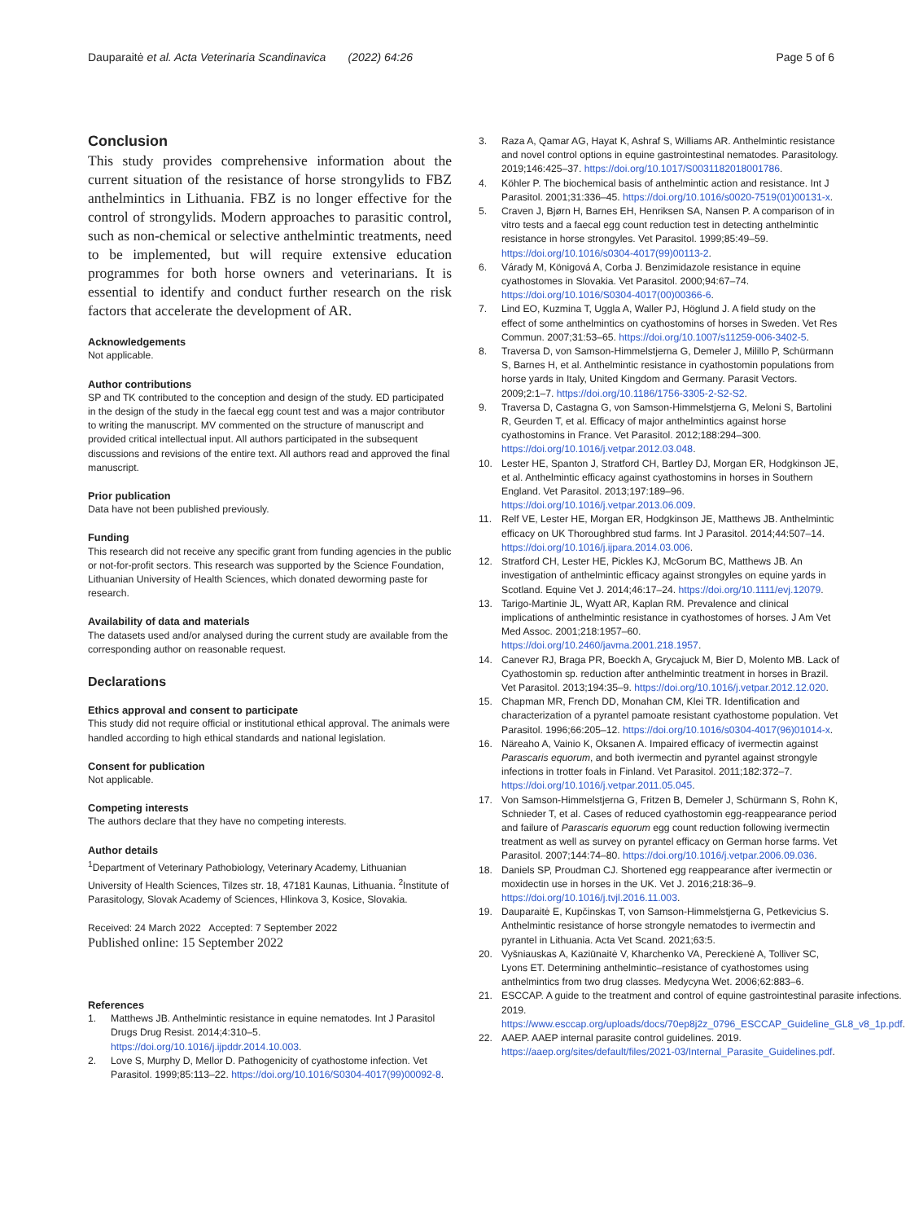Dauparaitė et al. Acta Veterinaria Scandinavica (2022) 64:26
Page 5 of 6
Conclusion
This study provides comprehensive information about the current situation of the resistance of horse strongylids to FBZ anthelmintics in Lithuania. FBZ is no longer effective for the control of strongylids. Modern approaches to parasitic control, such as non-chemical or selective anthelmintic treatments, need to be implemented, but will require extensive education programmes for both horse owners and veterinarians. It is essential to identify and conduct further research on the risk factors that accelerate the development of AR.
Acknowledgements
Not applicable.
Author contributions
SP and TK contributed to the conception and design of the study. ED participated in the design of the study in the faecal egg count test and was a major contributor to writing the manuscript. MV commented on the structure of manuscript and provided critical intellectual input. All authors participated in the subsequent discussions and revisions of the entire text. All authors read and approved the final manuscript.
Prior publication
Data have not been published previously.
Funding
This research did not receive any specific grant from funding agencies in the public or not-for-profit sectors. This research was supported by the Science Foundation, Lithuanian University of Health Sciences, which donated deworming paste for research.
Availability of data and materials
The datasets used and/or analysed during the current study are available from the corresponding author on reasonable request.
Declarations
Ethics approval and consent to participate
This study did not require official or institutional ethical approval. The animals were handled according to high ethical standards and national legislation.
Consent for publication
Not applicable.
Competing interests
The authors declare that they have no competing interests.
Author details
<sup>1</sup> Department of Veterinary Pathobiology, Veterinary Academy, Lithuanian University of Health Sciences, Tilzes str. 18, 47181 Kaunas, Lithuania. <sup>2</sup>Institute of Parasitology, Slovak Academy of Sciences, Hlinkova 3, Kosice, Slovakia.
Received: 24 March 2022 Accepted: 7 September 2022
Published online: 15 September 2022
References
1. Matthews JB. Anthelmintic resistance in equine nematodes. Int J Parasitol Drugs Drug Resist. 2014;4:310–5. https://doi.org/10.1016/j.ijpddr.2014.10.003.
2. Love S, Murphy D, Mellor D. Pathogenicity of cyathostome infection. Vet Parasitol. 1999;85:113–22. https://doi.org/10.1016/S0304-4017(99)00092-8.
3. Raza A, Qamar AG, Hayat K, Ashraf S, Williams AR. Anthelmintic resistance and novel control options in equine gastrointestinal nematodes. Parasitology. 2019;146:425–37. https://doi.org/10.1017/S0031182018001786.
4. Köhler P. The biochemical basis of anthelmintic action and resistance. Int J Parasitol. 2001;31:336–45. https://doi.org/10.1016/s0020-7519(01)00131-x.
5. Craven J, Bjørn H, Barnes EH, Henriksen SA, Nansen P. A comparison of in vitro tests and a faecal egg count reduction test in detecting anthelmintic resistance in horse strongyles. Vet Parasitol. 1999;85:49–59. https://doi.org/10.1016/s0304-4017(99)00113-2.
6. Várady M, Königová A, Corba J. Benzimidazole resistance in equine cyathostomes in Slovakia. Vet Parasitol. 2000;94:67–74. https://doi.org/10.1016/S0304-4017(00)00366-6.
7. Lind EO, Kuzmina T, Uggla A, Waller PJ, Höglund J. A field study on the effect of some anthelmintics on cyathostomins of horses in Sweden. Vet Res Commun. 2007;31:53–65. https://doi.org/10.1007/s11259-006-3402-5.
8. Traversa D, von Samson-Himmelstjerna G, Demeler J, Milillo P, Schürmann S, Barnes H, et al. Anthelmintic resistance in cyathostomin populations from horse yards in Italy, United Kingdom and Germany. Parasit Vectors. 2009;2:1–7. https://doi.org/10.1186/1756-3305-2-S2-S2.
9. Traversa D, Castagna G, von Samson-Himmelstjerna G, Meloni S, Bartolini R, Geurden T, et al. Efficacy of major anthelmintics against horse cyathostomins in France. Vet Parasitol. 2012;188:294–300. https://doi.org/10.1016/j.vetpar.2012.03.048.
10. Lester HE, Spanton J, Stratford CH, Bartley DJ, Morgan ER, Hodgkinson JE, et al. Anthelmintic efficacy against cyathostomins in horses in Southern England. Vet Parasitol. 2013;197:189–96. https://doi.org/10.1016/j.vetpar.2013.06.009.
11. Relf VE, Lester HE, Morgan ER, Hodgkinson JE, Matthews JB. Anthelmintic efficacy on UK Thoroughbred stud farms. Int J Parasitol. 2014;44:507–14. https://doi.org/10.1016/j.ijpara.2014.03.006.
12. Stratford CH, Lester HE, Pickles KJ, McGorum BC, Matthews JB. An investigation of anthelmintic efficacy against strongyles on equine yards in Scotland. Equine Vet J. 2014;46:17–24. https://doi.org/10.1111/evj.12079.
13. Tarigo-Martinie JL, Wyatt AR, Kaplan RM. Prevalence and clinical implications of anthelmintic resistance in cyathostomes of horses. J Am Vet Med Assoc. 2001;218:1957–60. https://doi.org/10.2460/javma.2001.218.1957.
14. Canever RJ, Braga PR, Boeckh A, Grycajuck M, Bier D, Molento MB. Lack of Cyathostomin sp. reduction after anthelmintic treatment in horses in Brazil. Vet Parasitol. 2013;194:35–9. https://doi.org/10.1016/j.vetpar.2012.12.020.
15. Chapman MR, French DD, Monahan CM, Klei TR. Identification and characterization of a pyrantel pamoate resistant cyathostome population. Vet Parasitol. 1996;66:205–12. https://doi.org/10.1016/s0304-4017(96)01014-x.
16. Näreaho A, Vainio K, Oksanen A. Impaired efficacy of ivermectin against Parascaris equorum, and both ivermectin and pyrantel against strongyle infections in trotter foals in Finland. Vet Parasitol. 2011;182:372–7. https://doi.org/10.1016/j.vetpar.2011.05.045.
17. Von Samson-Himmelstjerna G, Fritzen B, Demeler J, Schürmann S, Rohn K, Schnieder T, et al. Cases of reduced cyathostomin egg-reappearance period and failure of Parascaris equorum egg count reduction following ivermectin treatment as well as survey on pyrantel efficacy on German horse farms. Vet Parasitol. 2007;144:74–80. https://doi.org/10.1016/j.vetpar.2006.09.036.
18. Daniels SP, Proudman CJ. Shortened egg reappearance after ivermectin or moxidectin use in horses in the UK. Vet J. 2016;218:36–9. https://doi.org/10.1016/j.tvjl.2016.11.003.
19. Dauparaitė E, Kupčinskas T, von Samson-Himmelstjerna G, Petkevicius S. Anthelmintic resistance of horse strongyle nematodes to ivermectin and pyrantel in Lithuania. Acta Vet Scand. 2021;63:5.
20. Vyšniauskas A, Kaziūnaitė V, Kharchenko VA, Pereckienė A, Tolliver SC, Lyons ET. Determining anthelmintic–resistance of cyathostomes using anthelmintics from two drug classes. Medycyna Wet. 2006;62:883–6.
21. ESCCAP. A guide to the treatment and control of equine gastrointestinal parasite infections. 2019. https://www.esccap.org/uploads/docs/70ep8j2z_0796_ESCCAP_Guideline_GL8_v8_1p.pdf.
22. AAEP. AAEP internal parasite control guidelines. 2019. https://aaep.org/sites/default/files/2021-03/Internal_Parasite_Guidelines.pdf.